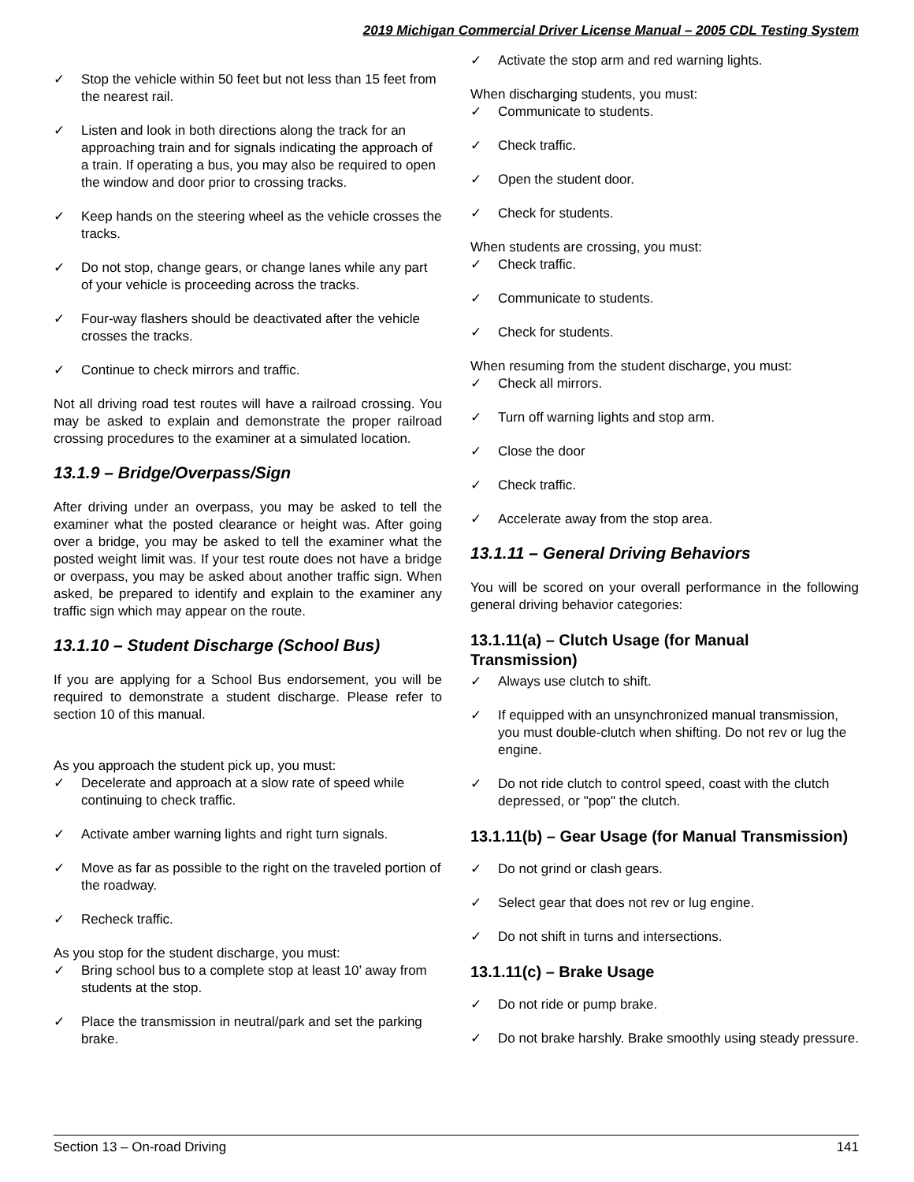2019 Michigan Commercial Driver License Manual – 2005 CDL Testing System
✓ Stop the vehicle within 50 feet but not less than 15 feet from the nearest rail.
✓ Listen and look in both directions along the track for an approaching train and for signals indicating the approach of a train. If operating a bus, you may also be required to open the window and door prior to crossing tracks.
✓ Keep hands on the steering wheel as the vehicle crosses the tracks.
✓ Do not stop, change gears, or change lanes while any part of your vehicle is proceeding across the tracks.
✓ Four-way flashers should be deactivated after the vehicle crosses the tracks.
✓ Continue to check mirrors and traffic.
Not all driving road test routes will have a railroad crossing. You may be asked to explain and demonstrate the proper railroad crossing procedures to the examiner at a simulated location.
13.1.9 – Bridge/Overpass/Sign
After driving under an overpass, you may be asked to tell the examiner what the posted clearance or height was. After going over a bridge, you may be asked to tell the examiner what the posted weight limit was. If your test route does not have a bridge or overpass, you may be asked about another traffic sign. When asked, be prepared to identify and explain to the examiner any traffic sign which may appear on the route.
13.1.10 – Student Discharge (School Bus)
If you are applying for a School Bus endorsement, you will be required to demonstrate a student discharge. Please refer to section 10 of this manual.
As you approach the student pick up, you must:
✓ Decelerate and approach at a slow rate of speed while continuing to check traffic.
✓ Activate amber warning lights and right turn signals.
✓ Move as far as possible to the right on the traveled portion of the roadway.
✓ Recheck traffic.
As you stop for the student discharge, you must:
✓ Bring school bus to a complete stop at least 10’ away from students at the stop.
✓ Place the transmission in neutral/park and set the parking brake.
✓ Activate the stop arm and red warning lights.
When discharging students, you must:
✓ Communicate to students.
✓ Check traffic.
✓ Open the student door.
✓ Check for students.
When students are crossing, you must:
✓ Check traffic.
✓ Communicate to students.
✓ Check for students.
When resuming from the student discharge, you must:
✓ Check all mirrors.
✓ Turn off warning lights and stop arm.
✓ Close the door
✓ Check traffic.
✓ Accelerate away from the stop area.
13.1.11 – General Driving Behaviors
You will be scored on your overall performance in the following general driving behavior categories:
13.1.11(a) – Clutch Usage (for Manual Transmission)
✓ Always use clutch to shift.
✓ If equipped with an unsynchronized manual transmission, you must double-clutch when shifting. Do not rev or lug the engine.
✓ Do not ride clutch to control speed, coast with the clutch depressed, or "pop" the clutch.
13.1.11(b) – Gear Usage (for Manual Transmission)
✓ Do not grind or clash gears.
✓ Select gear that does not rev or lug engine.
✓ Do not shift in turns and intersections.
13.1.11(c) – Brake Usage
✓ Do not ride or pump brake.
✓ Do not brake harshly. Brake smoothly using steady pressure.
Section 13 – On-road Driving 141